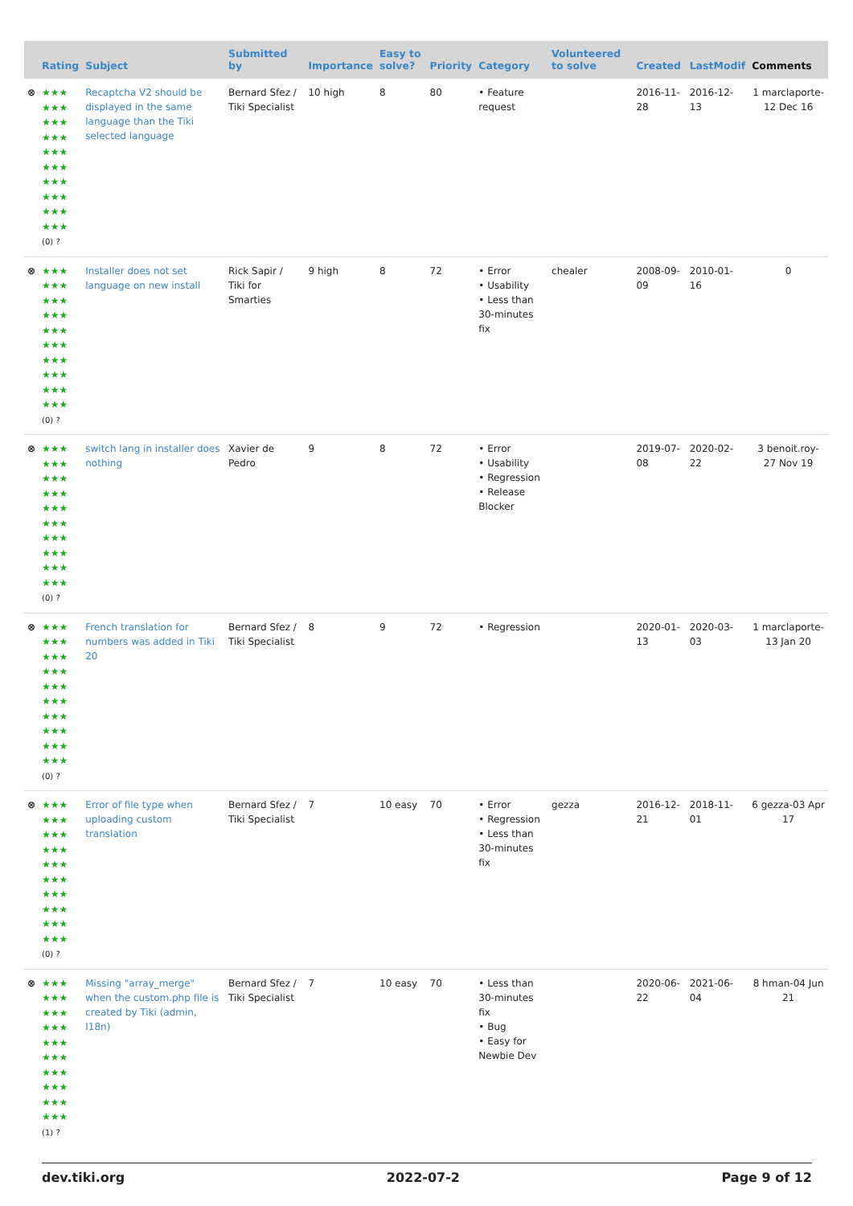| | Rating | Subject | Submitted by | Importance | Easy to solve? | Priority | Category | Volunteered to solve | Created | LastModif | Comments |
| --- | --- | --- | --- | --- | --- | --- | --- | --- | --- | --- | --- |
| ⊗ | ★★★ ★★★ ★★★ ★★★ ★★★ ★★★ ★★★ ★★★ ★★★ ★★★ (0) ? | Recaptcha V2 should be displayed in the same language than the Tiki selected language | Bernard Sfez / Tiki Specialist | 10 high | 8 | 80 | • Feature request | | 2016-11-28 | 2016-12-13 | 1 marclaporte-12 Dec 16 |
| ⊗ | ★★★ ★★★ ★★★ ★★★ ★★★ ★★★ ★★★ ★★★ ★★★ ★★★ (0) ? | Installer does not set language on new install | Rick Sapir / Tiki for Smarties | 9 high | 8 | 72 | • Error • Usability • Less than 30-minutes fix | chealer | 2008-09-09 | 2010-01-16 | 0 |
| ⊗ | ★★★ ★★★ ★★★ ★★★ ★★★ ★★★ ★★★ ★★★ ★★★ ★★★ (0) ? | switch lang in installer does nothing | Xavier de Pedro | 9 | 8 | 72 | • Error • Usability • Regression • Release Blocker | | 2019-07-08 | 2020-02-22 | 3 benoit.roy-27 Nov 19 |
| ⊗ | ★★★ ★★★ ★★★ ★★★ ★★★ ★★★ ★★★ ★★★ ★★★ ★★★ (0) ? | French translation for numbers was added in Tiki 20 | Bernard Sfez / Tiki Specialist | 8 | 9 | 72 | • Regression | | 2020-01-13 | 2020-03-03 | 1 marclaporte-13 Jan 20 |
| ⊗ | ★★★ ★★★ ★★★ ★★★ ★★★ ★★★ ★★★ ★★★ ★★★ ★★★ (0) ? | Error of file type when uploading custom translation | Bernard Sfez / Tiki Specialist | 7 | 10 easy | 70 | • Error • Regression • Less than 30-minutes fix | gezza | 2016-12-21 | 2018-11-01 | 6 gezza-03 Apr 17 |
| ⊗ | ★★★ ★★★ ★★★ ★★★ ★★★ ★★★ ★★★ ★★★ ★★★ ★★★ (1) ? | Missing "array_merge" when the custom.php file is created by Tiki (admin, I18n) | Bernard Sfez / Tiki Specialist | 7 | 10 easy | 70 | • Less than 30-minutes fix • Bug • Easy for Newbie Dev | | 2020-06-22 | 2021-06-04 | 8 hman-04 Jun 21 |
dev.tiki.org 2022-07-2 Page 9 of 12